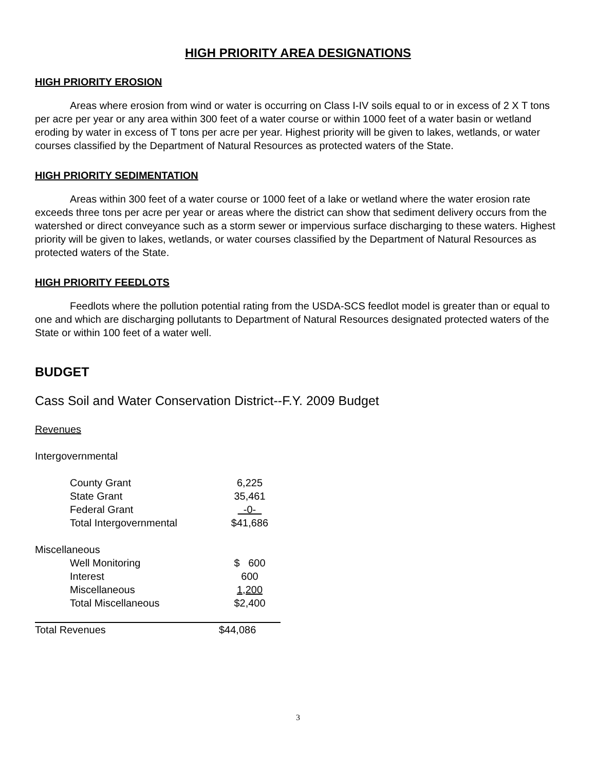HIGH PRIORITY AREA DESIGNATIONS
HIGH PRIORITY EROSION
Areas where erosion from wind or water is occurring on Class I-IV soils equal to or in excess of 2 X T tons per acre per year or any area within 300 feet of a water course or within 1000 feet of a water basin or wetland eroding by water in excess of T tons per acre per year. Highest priority will be given to lakes, wetlands, or water courses classified by the Department of Natural Resources as protected waters of the State.
HIGH PRIORITY SEDIMENTATION
Areas within 300 feet of a water course or 1000 feet of a lake or wetland where the water erosion rate exceeds three tons per acre per year or areas where the district can show that sediment delivery occurs from the watershed or direct conveyance such as a storm sewer or impervious surface discharging to these waters. Highest priority will be given to lakes, wetlands, or water courses classified by the Department of Natural Resources as protected waters of the State.
HIGH PRIORITY FEEDLOTS
Feedlots where the pollution potential rating from the USDA-SCS feedlot model is greater than or equal to one and which are discharging pollutants to Department of Natural Resources designated protected waters of the State or within 100 feet of a water well.
BUDGET
Cass Soil and Water Conservation District--F.Y. 2009 Budget
Revenues
Intergovernmental
| County Grant | 6,225 |
| State Grant | 35,461 |
| Federal Grant | -0- |
| Total Intergovernmental | $41,686 |
| Miscellaneous | |
| Well Monitoring | $ 600 |
| Interest | 600 |
| Miscellaneous | 1,200 |
| Total Miscellaneous | $2,400 |
| Total Revenues | $44,086 |
3